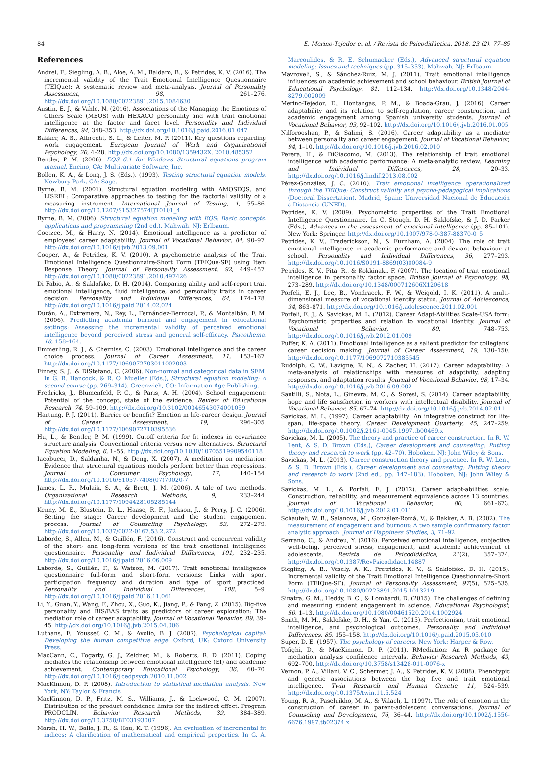84 E. Merino-Tejedor et al. / Revista de Psicodidáctica, 2018, 23 (2), 77–85
References
Andrei, F., Siegling, A. B., Aloe, A. M., Baldaro, B., & Petrides, K. V. (2016). The incremental validity of the Trait Emotional Intelligence Questionnaire (TEIQue): A systematic review and meta-analysis. Journal of Personality Assessment, 98, 261–276. http://dx.doi.org/10.1080/00223891.2015.1084630
Austin, E. J., & Vahle, N. (2016). Associations of the Managing the Emotions of Others Scale (MEOS) with HEXACO personality and with trait emotional intelligence at the factor and facet level. Personality and Individual Differences, 94, 348–353. http://dx.doi.org/10.1016/j.paid.2016.01.047
Bakker, A. B., Albrecht, S. L., & Leiter, M. P. (2011). Key questions regarding work engagement. European Journal of Work and Organizational Psychology, 20, 4–28. http://dx.doi.org/10.1080/1359432X. 2010.485352
Bentler, P. M. (2006). EQS 6.1 for Windows Structural equations program manual. Encino, CA: Multivariate Software, Inc.
Bollen, K. A., & Long, J. S. (Eds.). (1993). Testing structural equation models. Newbury Park, CA: Sage.
Byrne, B. M. (2001). Structural equation modeling with AMOSEQS, and LISREL: Comparative approaches to testing for the factorial validity of a measuring instrument. International Journal of Testing, 1, 55–86. http://dx.doi.org/10.1207/S15327574IJT0101_4
Byrne, B. M. (2006). Structural equation modeling with EQS: Basic concepts, applications and programming (2nd ed.). Mahwah, NJ: Erlbaum.
Coetzee, M., & Harry, N. (2014). Emotional intelligence as a predictor of employees' career adaptability. Journal of Vocational Behavior, 84, 90–97. http://dx.doi.org/10.1016/j.jvb.2013.09.001
Cooper, A., & Petrides, K. V. (2010). A psychometric analysis of the Trait Emotional Intelligence Questionnaire-Short Form (TEIQue-SF) using Item Response Theory. Journal of Personality Assessment, 92, 449–457. http://dx.doi.org/10.1080/00223891.2010.497426
Di Fabio, A., & Saklofske, D. H. (2014). Comparing ability and self-report trait emotional intelligence, fluid intelligence, and personality traits in career decision. Personality and Individual Differences, 64, 174–178. http://dx.doi.org/10.1016/j.paid.2014.02.024
Durán, A., Extremera, N., Rey, L., Fernández-Berrocal, P., & Montalbán, F. M. (2006). Predicting academia burnout and engagement in educational settings: Assessing the incremental validity of perceived emotional intelligence beyond perceived stress and general self-efficacy. Psicothema, 18, 158–164.
Emmerling, R. J., & Cherniss, C. (2003). Emotional intelligence and the career choice process. Journal of Career Assessment, 11, 153–167. http://dx.doi.org/10.1177/1069072703011002003
Finney, S. J., & DiStefano, C. (2006). Non-normal and categorical data in SEM. In G. R. Hancock, & R. O. Mueller (Eds.), Structural equation modeling: A second course (pp. 269–314). Greenwich, CO: Information Age Publishing.
Fredricks, J., Blumenfeld, P. C., & Paris, A. H. (2004). School engagement: Potential of the concept, state of the evidence. Review of Educational Research, 74, 59–109. http://dx.doi.org/10.3102/00346543074001059
Hartung, P. J. (2011). Barrier or benefit? Emotion in life-career design. Journal of Career Assessment, 19, 296–305. http://dx.doi.org/10.1177/1069072710395536
Hu, L., & Bentler, P. M. (1999). Cutoff criteria for fit indexes in covariance structure analysis: Conventional criteria versus new alternatives. Structural Equation Modeling, 6, 1–55. http://dx.doi.org/10.1080/10705519909540118
Iacobucci, D., Saldanha, N., & Deng, X. (2007). A meditation on mediation: Evidence that structural equations models perform better than regressions. Journal of Consumer Psychology, 17, 140–154. http://dx.doi.org/10.1016/S1057-7408(07)70020-7
James, L. R., Mulaik, S. A., & Brett, J. M. (2006). A tale of two methods. Organizational Research Methods, 9, 233–244. http://dx.doi.org/10.1177/1094428105285144
Kenny, M. E., Blustein, D. L., Haase, R. F., Jackson, J., & Perry, J. C. (2006). Setting the stage: Career development and the student engagement process. Journal of Counseling Psychology, 53, 272–279. http://dx.doi.org/10.1037/0022-0167.53.2.272
Laborde, S., Allen, M., & Guillén, F. (2016). Construct and concurrent validity of the short- and long-form versions of the trait emotional intelligence questionnaire. Personality and Individual Differences, 101, 232–235. http://dx.doi.org/10.1016/j.paid.2016.06.009
Laborde, S., Guillén, F., & Watson, M. (2017). Trait emotional intelligence questionnaire full-form and short-form versions: Links with sport participation frequency and duration and type of sport practiced. Personality and Individual Differences, 108, 5–9. http://dx.doi.org/10.1016/j.paid.2016.11.061
Li, Y., Guan, Y., Wang, F., Zhou, X., Guo, K., Jiang, P., & Fang, Z. (2015). Big-five personality and BIS/BAS traits as predictors of career exploration: The mediation role of career adaptability. Journal of Vocational Behavior, 89, 39–45. http://dx.doi.org/10.1016/j.jvb.2015.04.006
Luthans, F., Youssef, C. M., & Avolio, B. J. (2007). Psychological capital: Developing the human competitive edge. Oxford, UK: Oxford University Press.
MacCann, C., Fogarty, G. J., Zeidner, M., & Roberts, R. D. (2011). Coping mediates the relationship between emotional intelligence (EI) and academic achievement. Contemporary Educational Psychology, 36, 60–70. http://dx.doi.org/10.1016/j.cedpsych.2010.11.002
MacKinnon, D. P. (2008). Introduction to statistical mediation analysis. New York, NY: Taylor & Francis.
MacKinnon, D. P., Fritz, M. S., Williams, J., & Lockwood, C. M. (2007). Distribution of the product confidence limits for the indirect effect: Program PRODCLIN. Behavior Research Methods, 39, 384–389. http://dx.doi.org/10.3758/BF03193007
Marsh, H. W., Balla, J. R., & Hau, K. T. (1996). An evaluation of incremental fit indices: A clarification of mathematical and empirical properties. In G. A. Marcoulides, & R. E. Schumacker (Eds.), Advanced structural equation modeling: Issues and techniques (pp. 315–353). Mahwah, NJ: Erlbaum.
Mavroveli, S., & Sánchez-Ruiz, M. J. (2011). Trait emotional intelligence influences on academic achievement and school behaviour. British Journal of Educational Psychology, 81, 112–134. http://dx.doi.org/10.1348/2044-8279.002009
Merino-Tejedor, E., Hontangas, P. M., & Boada-Grau, J. (2016). Career adaptability and its relation to self-regulation, career construction, and academic engagement among Spanish university students. Journal of Vocational Behavior, 93, 92–102. http://dx.doi.org/10.1016/j.jvb.2016.01.005
Nilforooshan, P., & Salimi, S. (2016). Career adaptability as a mediator between personality and career engagement. Journal of Vocational Behavior, 94, 1–10. http://dx.doi.org/10.1016/j.jvb.2016.02.010
Perera, H., & DiGiacomo, M. (2013). The relationship of trait emotional intelligence with academic performance: A meta-analytic review. Learning and Individual Differences, 28, 20–33. http://dx.doi.org/10.1016/j.lindif.2013.08.002
Pérez-González, J. C. (2010). Trait emotional intelligence operationalized through the TEIQue: Construct validity and psycho-pedagogical implications (Doctoral Dissertation). Madrid, Spain: Universidad Nacional de Educación a Distancia (UNED).
Petrides, K. V. (2009). Psychometric properties of the Trait Emotional Intelligence Questionnaire. In C. Stough, D. H. Saklofske, & J. D. Parker (Eds.), Advances in the assessment of emotional intelligence (pp. 85–101). New York: Springer. http://dx.doi.org/10.1007/978-0-387-88370-0_5
Petrides, K. V., Frederickson, N., & Furnham, A. (2004). The role of trait emotional intelligence in academic performance and deviant behaviour at school. Personality and Individual Differences, 36, 277–293. http://dx.doi.org/10.1016/S0191-8869(03)00084-9
Petrides, K. V., Pita, R., & Kokkinaki, F. (2007). The location of trait emotional intelligence in personality factor space. British Journal of Psychology, 98, 273–289. http://dx.doi.org/10.1348/000712606X120618
Porfeli, E. J., Lee, B., Vondracek, F. W., & Weigold, I. K. (2011). A multi-dimensional measure of vocational identity status. Journal of Adolescence, 34, 863–871. http://dx.doi.org/10.1016/j.adolescence.2011.02.001
Porfeli, E. J., & Savickas, M. L. (2012). Career Adapt-Abilities Scale-USA form: Psychometric properties and relation to vocational identity. Journal of Vocational Behavior, 80, 748–753. http://dx.doi.org/10.1016/j.jvb.2012.01.009
Puffer, K. A. (2011). Emotional intelligence as a salient predictor for collegians' career decision making. Journal of Career Assessment, 19, 130–150. http://dx.doi.org/10.1177/1069072710385545
Rudolph, C. W., Lavigne, K. N., & Zacher, H. (2017). Career adaptability: A meta-analysis of relationships with measures of adaptivity, adapting responses, and adaptation results. Journal of Vocational Behavior, 98, 17–34. http://dx.doi.org/10.1016/j.jvb.2016.09.002
Santilli, S., Nota, L., Ginevra, M. C., & Soresi, S. (2014). Career adaptability, hope and life satisfaction in workers with intellectual disability. Journal of Vocational Behavior, 85, 67–74. http://dx.doi.org/10.1016/j.jvb.2014.02.011
Savickas, M. L. (1997). Career adaptability: An integrative construct for life-span, life-space theory. Career Development Quarterly, 45, 247–259. http://dx.doi.org/10.1002/j.2161-0045.1997.tb00469.x
Savickas, M. L. (2005). The theory and practice of career construction. In R. W. Lent, & S. D. Brown (Eds.), Career development and counseling: Putting theory and research to work (pp. 42–70). Hoboken, NJ: John Wiley & Sons.
Savickas, M. L. (2013). Career construction theory and practice. In R. W. Lent, & S. D. Brown (Eds.), Career development and counseling: Putting theory and research to work (2nd ed., pp. 147–183). Hoboken, NJ: John Wiley & Sons.
Savickas, M. L., & Porfeli, E. J. (2012). Career adapt-abilities scale: Construction, reliability, and measurement equivalence across 13 countries. Journal of Vocational Behavior, 80, 661–673. http://dx.doi.org/10.1016/j.jvb.2012.01.011
Schaufeli, W. B., Salanova, M., González-Romá, V., & Bakker, A. B. (2002). The measurement of engagement and burnout: A two sample confirmatory factor analytic approach. Journal of Happiness Studies, 3, 71–92.
Serrano, C., & Andreu, Y. (2016). Perceived emotional intelligence, subjective well-being, perceived stress, engagement, and academic achievement of adolescents. Revista de Psicodidáctica, 21(2), 357–374. http://dx.doi.org/10.1387/RevPsicodidact.14887
Siegling, A. B., Vesely, A. K., Pretrides, K. V., & Saklofske, D. H. (2015). Incremental validity of the Trait Emotional Intelligence Questionnaire-Short Form (TEIQue-SF). Journal of Personality Assessment, 97(5), 525–535. http://dx.doi.org/10.1080/00223891.2015.1013219
Sinatra, G. M., Heddy, B. C., & Lombardi, D. (2015). The challenges of defining and measuring student engagement in science. Educational Psychologist, 50, 1–13. http://dx.doi.org/10.1080/00461520.2014.1002924
Smith, M. M., Saklofske, D. H., & Yan, G. (2015). Perfectionism, trait emotional intelligence, and psychological outcomes. Personality and Individual Differences, 85, 155–158. http://dx.doi.org/10.1016/j.paid.2015.05.010
Super, D. E. (1957). The psychology of careers. New York: Harper & Row.
Tofighi, D., & MacKinnon, D. P. (2011). RMediation: An R package for mediation analysis confidence intervals. Behavior Research Methods, 43, 692–700. http://dx.doi.org/10.3758/s13428-011-0076-x
Vernon, P. A., Villani, V. C., Schermer, J. A., & Petrides, K. V. (2008). Phenotypic and genetic associations between the big five and trait emotional intelligence. Twin Research and Human Genetic, 11, 524–539. http://dx.doi.org/10.1375/twin.11.5.524
Young, R. A., Paseluikho, M. A., & Valach, L. (1997). The role of emotion in the construction of career in parent-adolescent conversations. Journal of Counseling and Development, 76, 36–44. http://dx.doi.org/10.1002/j.1556-6676.1997.tb02374.x